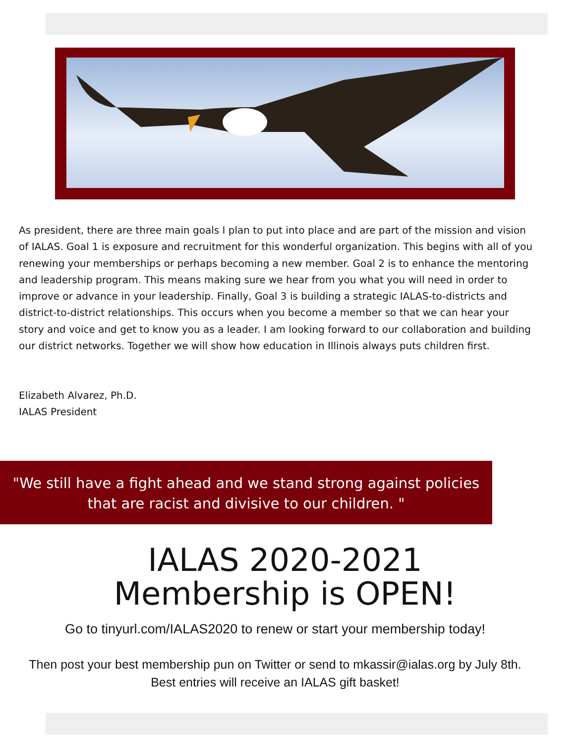As president, there are three main goals I plan to put into place and are part of the mission and vision of IALAS. Goal 1 is exposure and recruitment for this wonderful organization. This begins with all of you renewing your memberships or perhaps becoming a new member. Goal 2 is to enhance the mentoring and leadership program. This means making sure we hear from you what you will need in order to improve or advance in your leadership. Finally, Goal 3 is building a strategic IALAS-to-districts and district-to-district relationships. This occurs when you become a member so that we can hear your story and voice and get to know you as a leader. I am looking forward to our collaboration and building our district networks. Together we will show how education in Illinois always puts children first.
Elizabeth Alvarez, Ph.D.
IALAS President
"We still have a fight ahead and we stand strong against policies
that are racist and divisive to our children. "
IALAS 2020-2021
Membership is OPEN!
Go to tinyurl.com/IALAS2020 to renew or start your membership today!
Then post your best membership pun on Twitter or send to mkassir@ialas.org by July 8th. Best entries will receive an IALAS gift basket!